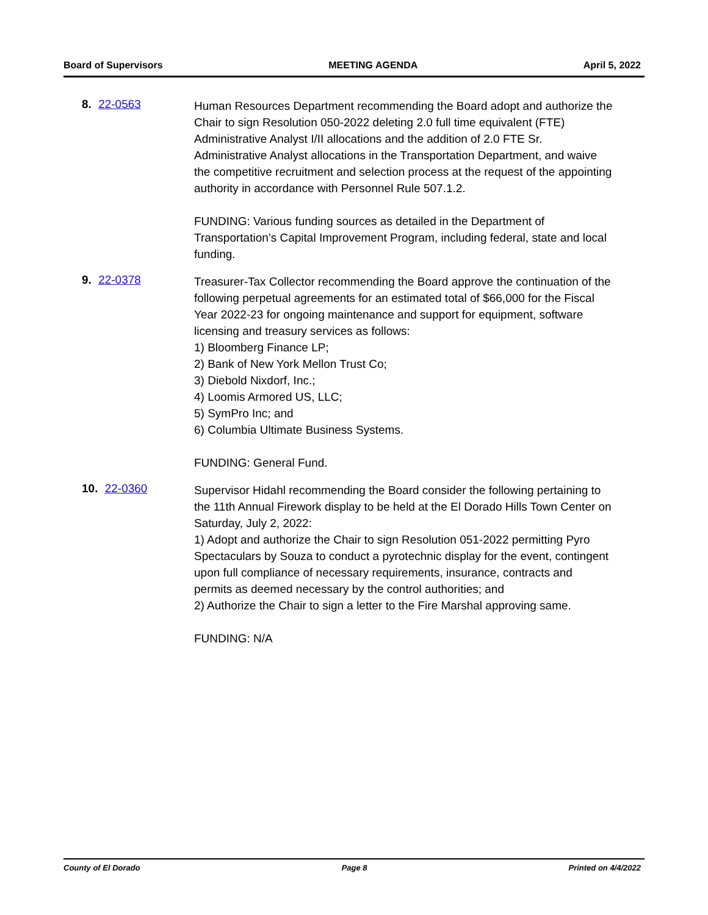Board of Supervisors MEETING AGENDA April 5, 2022
8. 22-0563
Human Resources Department recommending the Board adopt and authorize the Chair to sign Resolution 050-2022 deleting 2.0 full time equivalent (FTE) Administrative Analyst I/II allocations and the addition of 2.0 FTE Sr. Administrative Analyst allocations in the Transportation Department, and waive the competitive recruitment and selection process at the request of the appointing authority in accordance with Personnel Rule 507.1.2.
FUNDING: Various funding sources as detailed in the Department of Transportation’s Capital Improvement Program, including federal, state and local funding.
9. 22-0378
Treasurer-Tax Collector recommending the Board approve the continuation of the following perpetual agreements for an estimated total of $66,000 for the Fiscal Year 2022-23 for ongoing maintenance and support for equipment, software licensing and treasury services as follows:
1) Bloomberg Finance LP;
2) Bank of New York Mellon Trust Co;
3) Diebold Nixdorf, Inc.;
4) Loomis Armored US, LLC;
5) SymPro Inc; and
6) Columbia Ultimate Business Systems.
FUNDING: General Fund.
10. 22-0360
Supervisor Hidahl recommending the Board consider the following pertaining to the 11th Annual Firework display to be held at the El Dorado Hills Town Center on Saturday, July 2, 2022:
1) Adopt and authorize the Chair to sign Resolution 051-2022 permitting Pyro Spectaculars by Souza to conduct a pyrotechnic display for the event, contingent upon full compliance of necessary requirements, insurance, contracts and permits as deemed necessary by the control authorities; and
2) Authorize the Chair to sign a letter to the Fire Marshal approving same.
FUNDING: N/A
County of El Dorado Page 8 Printed on 4/4/2022